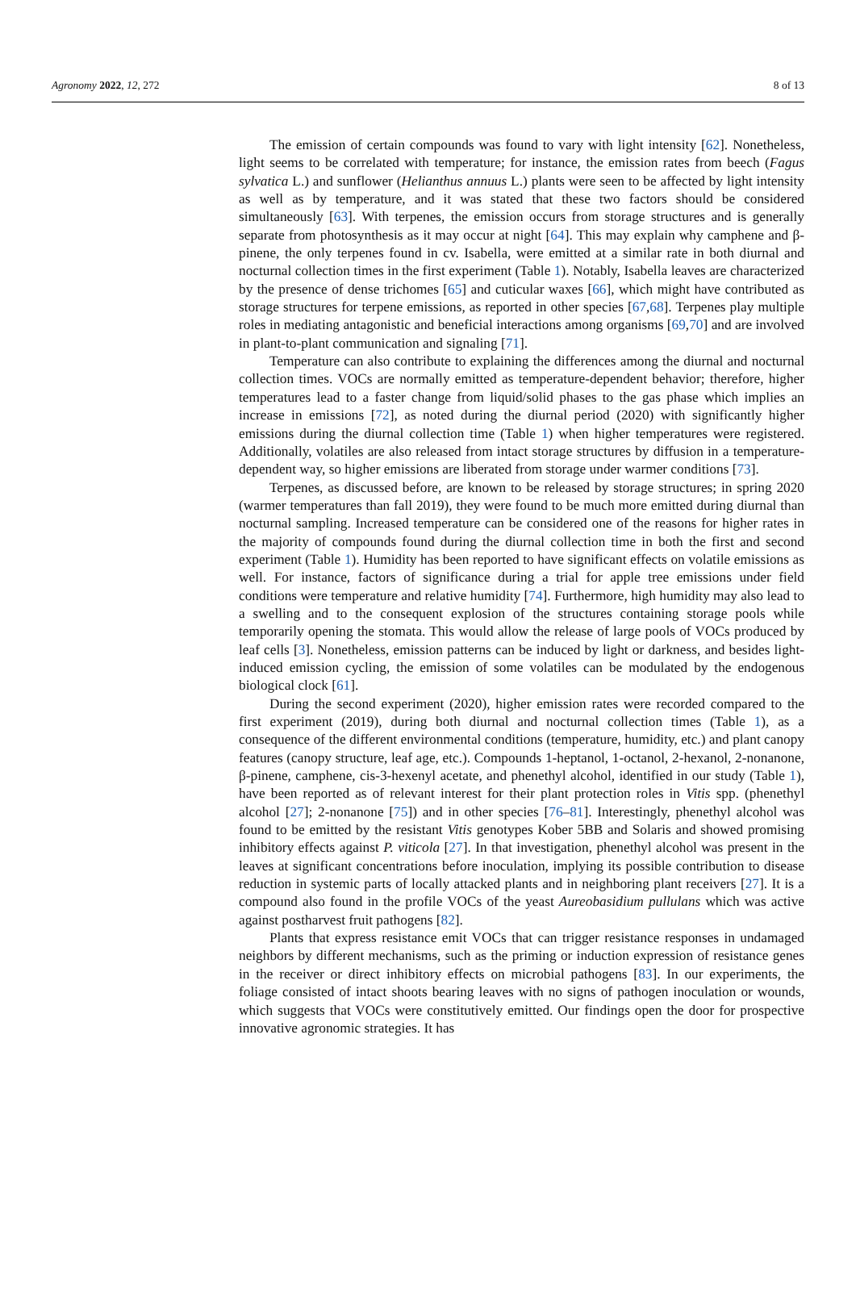Agronomy 2022, 12, 272 8 of 13
The emission of certain compounds was found to vary with light intensity [62]. Nonetheless, light seems to be correlated with temperature; for instance, the emission rates from beech (Fagus sylvatica L.) and sunflower (Helianthus annuus L.) plants were seen to be affected by light intensity as well as by temperature, and it was stated that these two factors should be considered simultaneously [63]. With terpenes, the emission occurs from storage structures and is generally separate from photosynthesis as it may occur at night [64]. This may explain why camphene and β-pinene, the only terpenes found in cv. Isabella, were emitted at a similar rate in both diurnal and nocturnal collection times in the first experiment (Table 1). Notably, Isabella leaves are characterized by the presence of dense trichomes [65] and cuticular waxes [66], which might have contributed as storage structures for terpene emissions, as reported in other species [67,68]. Terpenes play multiple roles in mediating antagonistic and beneficial interactions among organisms [69,70] and are involved in plant-to-plant communication and signaling [71].
Temperature can also contribute to explaining the differences among the diurnal and nocturnal collection times. VOCs are normally emitted as temperature-dependent behavior; therefore, higher temperatures lead to a faster change from liquid/solid phases to the gas phase which implies an increase in emissions [72], as noted during the diurnal period (2020) with significantly higher emissions during the diurnal collection time (Table 1) when higher temperatures were registered. Additionally, volatiles are also released from intact storage structures by diffusion in a temperature-dependent way, so higher emissions are liberated from storage under warmer conditions [73].
Terpenes, as discussed before, are known to be released by storage structures; in spring 2020 (warmer temperatures than fall 2019), they were found to be much more emitted during diurnal than nocturnal sampling. Increased temperature can be considered one of the reasons for higher rates in the majority of compounds found during the diurnal collection time in both the first and second experiment (Table 1). Humidity has been reported to have significant effects on volatile emissions as well. For instance, factors of significance during a trial for apple tree emissions under field conditions were temperature and relative humidity [74]. Furthermore, high humidity may also lead to a swelling and to the consequent explosion of the structures containing storage pools while temporarily opening the stomata. This would allow the release of large pools of VOCs produced by leaf cells [3]. Nonetheless, emission patterns can be induced by light or darkness, and besides light-induced emission cycling, the emission of some volatiles can be modulated by the endogenous biological clock [61].
During the second experiment (2020), higher emission rates were recorded compared to the first experiment (2019), during both diurnal and nocturnal collection times (Table 1), as a consequence of the different environmental conditions (temperature, humidity, etc.) and plant canopy features (canopy structure, leaf age, etc.). Compounds 1-heptanol, 1-octanol, 2-hexanol, 2-nonanone, β-pinene, camphene, cis-3-hexenyl acetate, and phenethyl alcohol, identified in our study (Table 1), have been reported as of relevant interest for their plant protection roles in Vitis spp. (phenethyl alcohol [27]; 2-nonanone [75]) and in other species [76–81]. Interestingly, phenethyl alcohol was found to be emitted by the resistant Vitis genotypes Kober 5BB and Solaris and showed promising inhibitory effects against P. viticola [27]. In that investigation, phenethyl alcohol was present in the leaves at significant concentrations before inoculation, implying its possible contribution to disease reduction in systemic parts of locally attacked plants and in neighboring plant receivers [27]. It is a compound also found in the profile VOCs of the yeast Aureobasidium pullulans which was active against postharvest fruit pathogens [82].
Plants that express resistance emit VOCs that can trigger resistance responses in undamaged neighbors by different mechanisms, such as the priming or induction expression of resistance genes in the receiver or direct inhibitory effects on microbial pathogens [83]. In our experiments, the foliage consisted of intact shoots bearing leaves with no signs of pathogen inoculation or wounds, which suggests that VOCs were constitutively emitted. Our findings open the door for prospective innovative agronomic strategies. It has